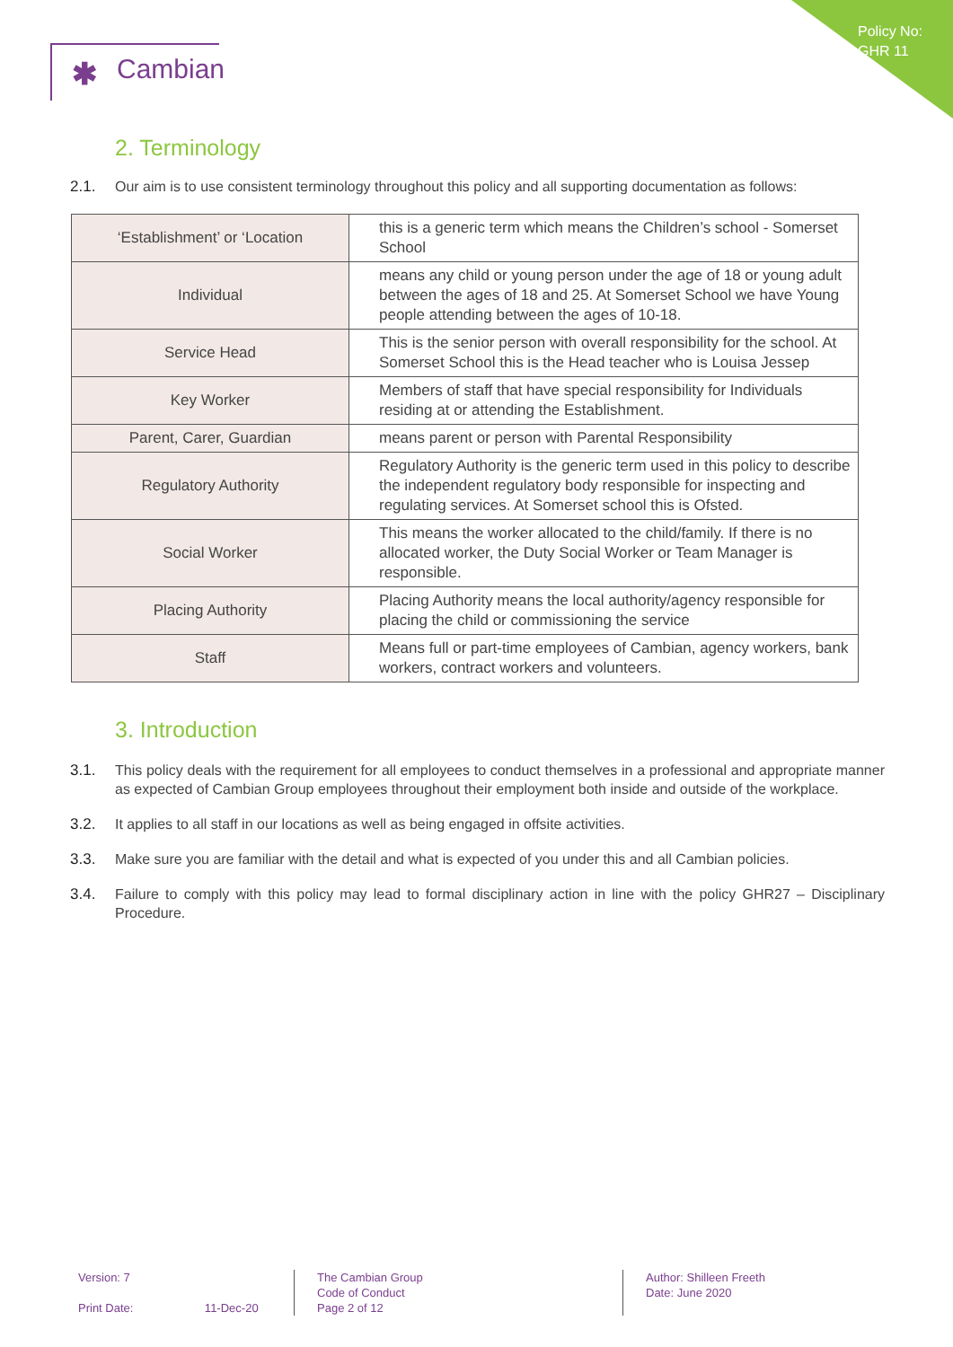Policy No:
GHR 11
✱ Cambian
2. Terminology
2.1. Our aim is to use consistent terminology throughout this policy and all supporting documentation as follows:
| ‘Establishment’ or ‘Location | this is a generic term which means the Children’s school - Somerset School |
| Individual | means any child or young person under the age of 18 or young adult between the ages of 18 and 25. At Somerset School we have Young people attending between the ages of 10-18. |
| Service Head | This is the senior person with overall responsibility for the school. At Somerset School this is the Head teacher who is Louisa Jessep |
| Key Worker | Members of staff that have special responsibility for Individuals residing at or attending the Establishment. |
| Parent, Carer, Guardian | means parent or person with Parental Responsibility |
| Regulatory Authority | Regulatory Authority is the generic term used in this policy to describe the independent regulatory body responsible for inspecting and regulating services. At Somerset school this is Ofsted. |
| Social Worker | This means the worker allocated to the child/family. If there is no allocated worker, the Duty Social Worker or Team Manager is responsible. |
| Placing Authority | Placing Authority means the local authority/agency responsible for placing the child or commissioning the service |
| Staff | Means full or part-time employees of Cambian, agency workers, bank workers, contract workers and volunteers. |
3. Introduction
3.1. This policy deals with the requirement for all employees to conduct themselves in a professional and appropriate manner as expected of Cambian Group employees throughout their employment both inside and outside of the workplace.
3.2. It applies to all staff in our locations as well as being engaged in offsite activities.
3.3. Make sure you are familiar with the detail and what is expected of you under this and all Cambian policies.
3.4. Failure to comply with this policy may lead to formal disciplinary action in line with the policy GHR27 – Disciplinary Procedure.
Version: 7
Print Date: 11-Dec-20
The Cambian Group
Code of Conduct
Page 2 of 12
Author: Shilleen Freeth
Date: June 2020